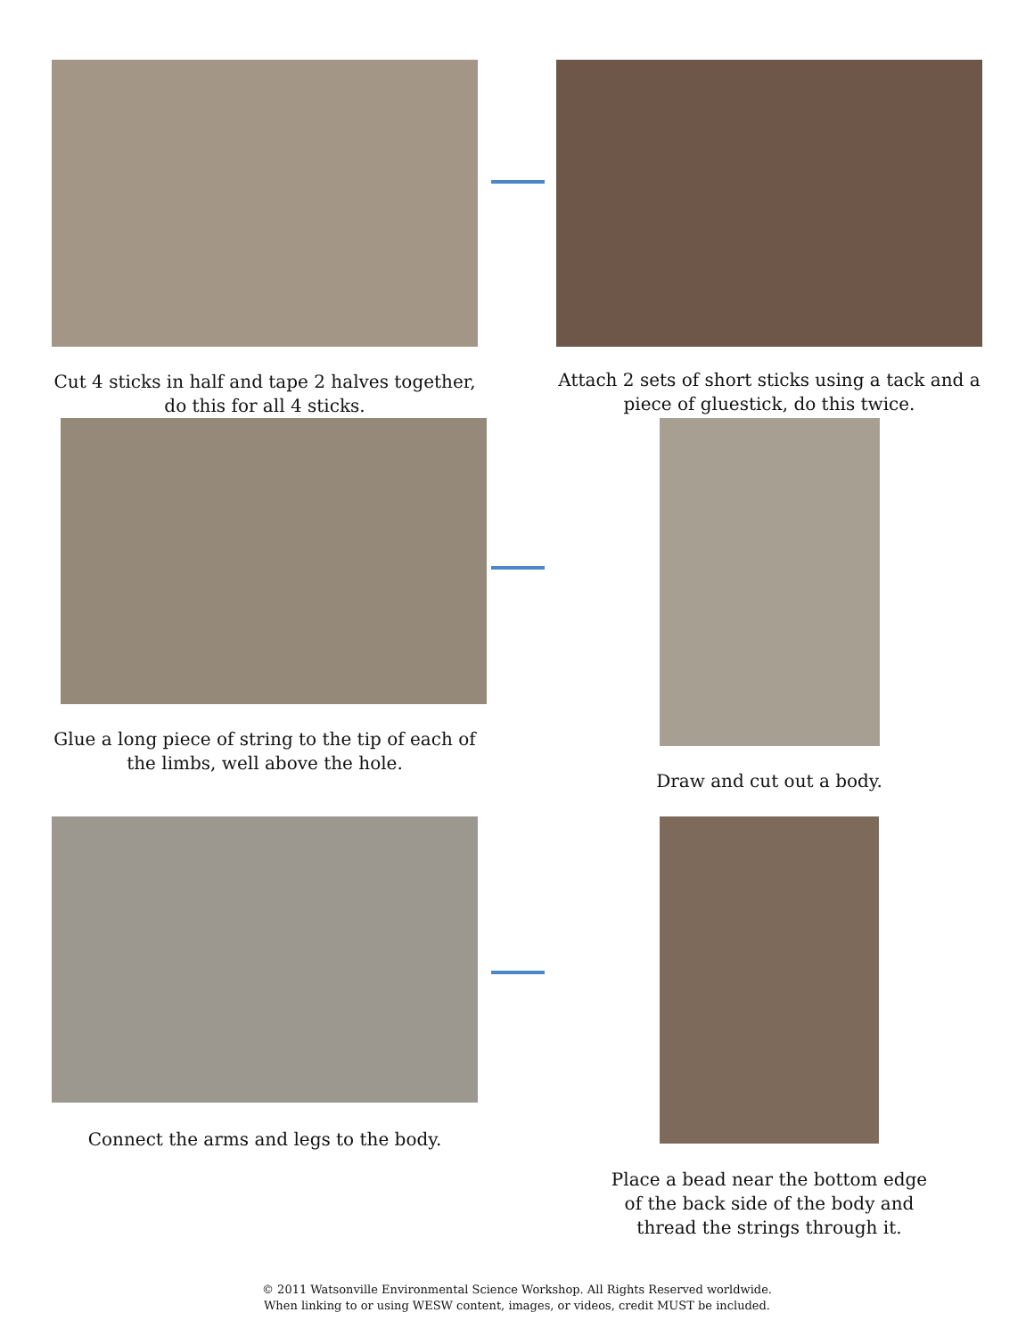Cut 4 sticks in half and tape 2 halves together, do this for all 4 sticks.
Attach 2 sets of short sticks using a tack and a piece of gluestick, do this twice.
Glue a long piece of string to the tip of each of the limbs, well above the hole.
Draw and cut out a body.
Connect the arms and legs to the body. Place a bead near the bottom edge
of the back side of the body and
thread the strings through it.
© 2011 Watsonville Environmental Science Workshop. All Rights Reserved worldwide.
When linking to or using WESW content, images, or videos, credit MUST be included.